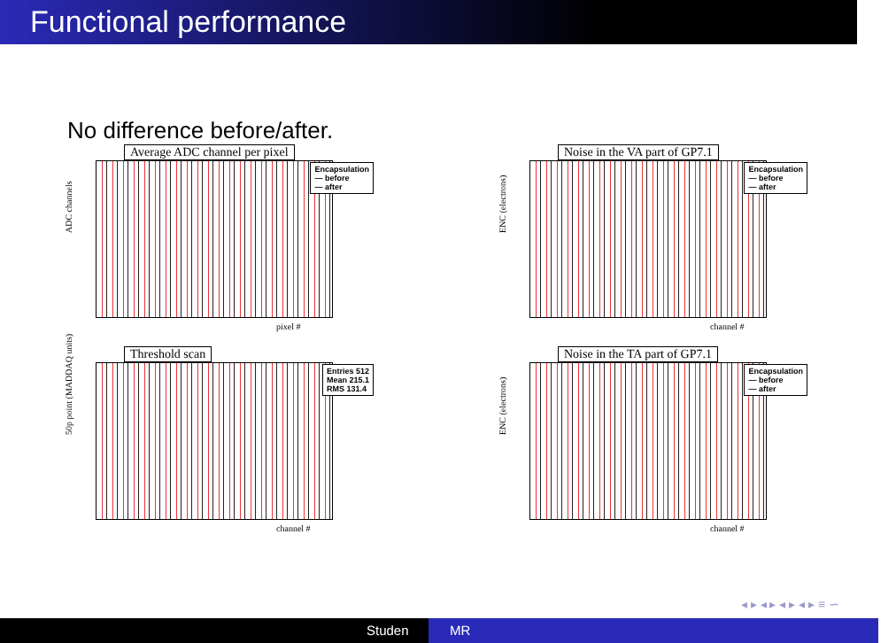Functional performance
No difference before/after.
Average ADC channel per pixel
Encapsulation
— before
— after
ADC channels
pixel #
Noise in the VA part of GP7.1
Encapsulation
— before
— after
ENC (electrons)
channel #
Threshold scan
Entries 512
Mean 215.1
RMS 131.4
50p point (MADDAQ units)
channel #
Noise in the TA part of GP7.1
Encapsulation
— before
— after
ENC (electrons)
channel #
◂ ▸ ◂ ▸ ◂ ▸ ◂ ▸ ≡ ∽
Studen MR